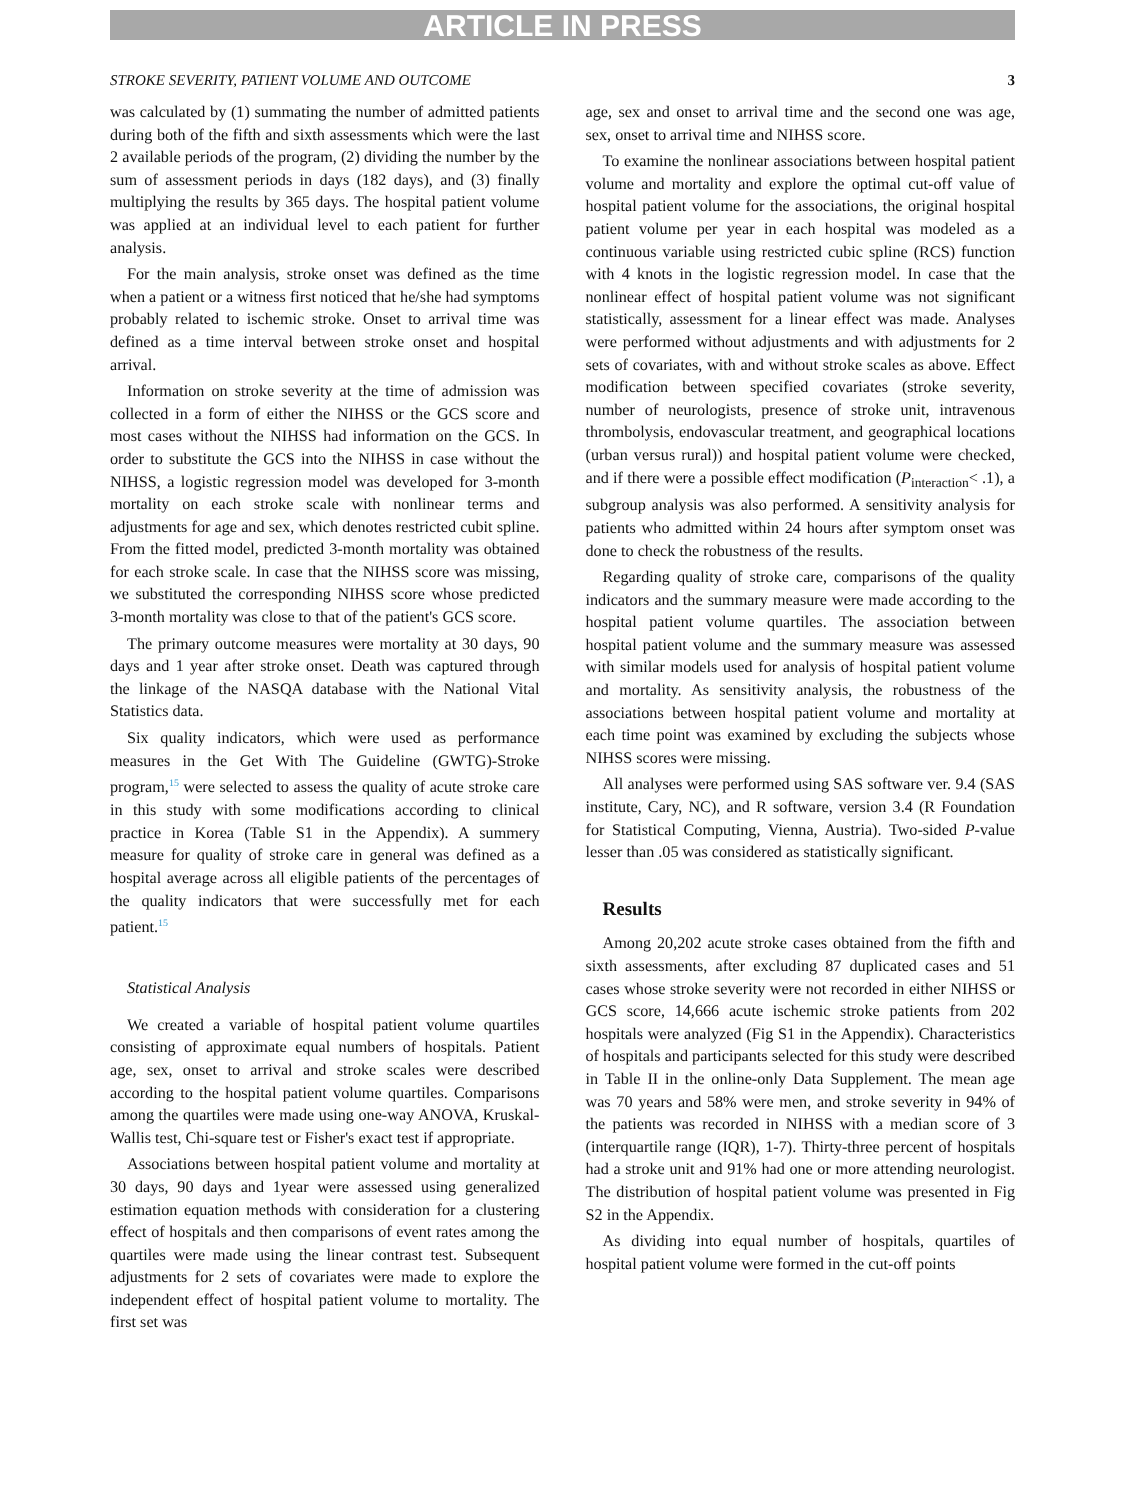ARTICLE IN PRESS
STROKE SEVERITY, PATIENT VOLUME AND OUTCOME 3
was calculated by (1) summating the number of admitted patients during both of the fifth and sixth assessments which were the last 2 available periods of the program, (2) dividing the number by the sum of assessment periods in days (182 days), and (3) finally multiplying the results by 365 days. The hospital patient volume was applied at an individual level to each patient for further analysis.
For the main analysis, stroke onset was defined as the time when a patient or a witness first noticed that he/she had symptoms probably related to ischemic stroke. Onset to arrival time was defined as a time interval between stroke onset and hospital arrival.
Information on stroke severity at the time of admission was collected in a form of either the NIHSS or the GCS score and most cases without the NIHSS had information on the GCS. In order to substitute the GCS into the NIHSS in case without the NIHSS, a logistic regression model was developed for 3-month mortality on each stroke scale with nonlinear terms and adjustments for age and sex, which denotes restricted cubit spline. From the fitted model, predicted 3-month mortality was obtained for each stroke scale. In case that the NIHSS score was missing, we substituted the corresponding NIHSS score whose predicted 3-month mortality was close to that of the patient's GCS score.
The primary outcome measures were mortality at 30 days, 90 days and 1 year after stroke onset. Death was captured through the linkage of the NASQA database with the National Vital Statistics data.
Six quality indicators, which were used as performance measures in the Get With The Guideline (GWTG)-Stroke program,<sup>15</sup> were selected to assess the quality of acute stroke care in this study with some modifications according to clinical practice in Korea (Table S1 in the Appendix). A summery measure for quality of stroke care in general was defined as a hospital average across all eligible patients of the percentages of the quality indicators that were successfully met for each patient.<sup>15</sup>
Statistical Analysis
We created a variable of hospital patient volume quartiles consisting of approximate equal numbers of hospitals. Patient age, sex, onset to arrival and stroke scales were described according to the hospital patient volume quartiles. Comparisons among the quartiles were made using one-way ANOVA, Kruskal-Wallis test, Chi-square test or Fisher's exact test if appropriate.
Associations between hospital patient volume and mortality at 30 days, 90 days and 1year were assessed using generalized estimation equation methods with consideration for a clustering effect of hospitals and then comparisons of event rates among the quartiles were made using the linear contrast test. Subsequent adjustments for 2 sets of covariates were made to explore the independent effect of hospital patient volume to mortality. The first set was
age, sex and onset to arrival time and the second one was age, sex, onset to arrival time and NIHSS score.
To examine the nonlinear associations between hospital patient volume and mortality and explore the optimal cut-off value of hospital patient volume for the associations, the original hospital patient volume per year in each hospital was modeled as a continuous variable using restricted cubic spline (RCS) function with 4 knots in the logistic regression model. In case that the nonlinear effect of hospital patient volume was not significant statistically, assessment for a linear effect was made. Analyses were performed without adjustments and with adjustments for 2 sets of covariates, with and without stroke scales as above. Effect modification between specified covariates (stroke severity, number of neurologists, presence of stroke unit, intravenous thrombolysis, endovascular treatment, and geographical locations (urban versus rural)) and hospital patient volume were checked, and if there were a possible effect modification (P<sub>interaction</sub>< .1), a subgroup analysis was also performed. A sensitivity analysis for patients who admitted within 24 hours after symptom onset was done to check the robustness of the results.
Regarding quality of stroke care, comparisons of the quality indicators and the summary measure were made according to the hospital patient volume quartiles. The association between hospital patient volume and the summary measure was assessed with similar models used for analysis of hospital patient volume and mortality. As sensitivity analysis, the robustness of the associations between hospital patient volume and mortality at each time point was examined by excluding the subjects whose NIHSS scores were missing.
All analyses were performed using SAS software ver. 9.4 (SAS institute, Cary, NC), and R software, version 3.4 (R Foundation for Statistical Computing, Vienna, Austria). Two-sided P-value lesser than .05 was considered as statistically significant.
Results
Among 20,202 acute stroke cases obtained from the fifth and sixth assessments, after excluding 87 duplicated cases and 51 cases whose stroke severity were not recorded in either NIHSS or GCS score, 14,666 acute ischemic stroke patients from 202 hospitals were analyzed (Fig S1 in the Appendix). Characteristics of hospitals and participants selected for this study were described in Table II in the online-only Data Supplement. The mean age was 70 years and 58% were men, and stroke severity in 94% of the patients was recorded in NIHSS with a median score of 3 (interquartile range (IQR), 1-7). Thirty-three percent of hospitals had a stroke unit and 91% had one or more attending neurologist. The distribution of hospital patient volume was presented in Fig S2 in the Appendix.
As dividing into equal number of hospitals, quartiles of hospital patient volume were formed in the cut-off points